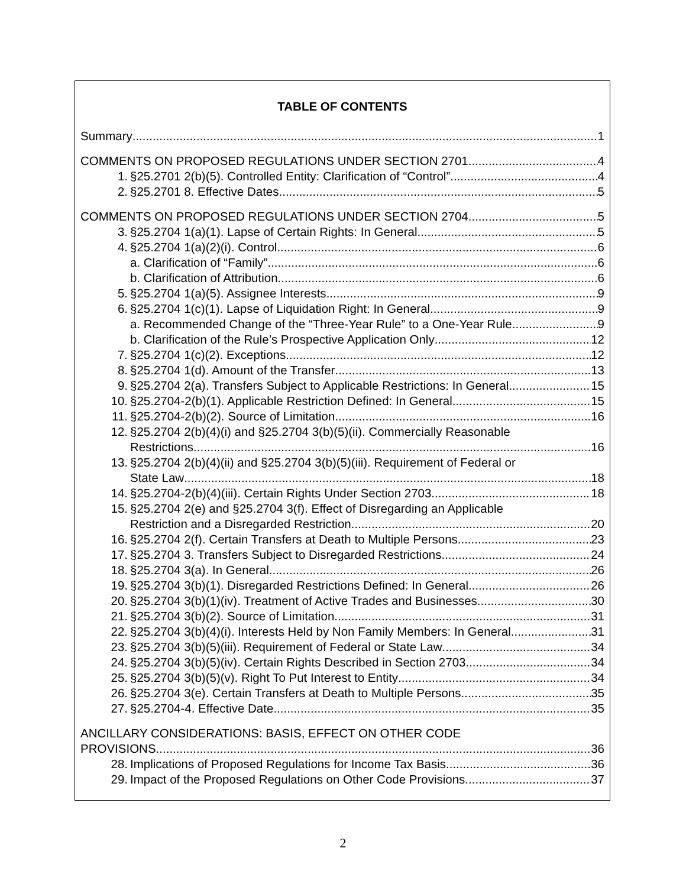TABLE OF CONTENTS
Summary 1
COMMENTS ON PROPOSED REGULATIONS UNDER SECTION 2701 4
1. §25.2701 2(b)(5). Controlled Entity: Clarification of “Control” 4
2. §25.2701 8. Effective Dates 5
COMMENTS ON PROPOSED REGULATIONS UNDER SECTION 2704 5
3. §25.2704 1(a)(1). Lapse of Certain Rights: In General 5
4. §25.2704 1(a)(2)(i). Control 6
a. Clarification of “Family” 6
b. Clarification of Attribution 6
5. §25.2704 1(a)(5). Assignee Interests 9
6. §25.2704 1(c)(1). Lapse of Liquidation Right: In General 9
a. Recommended Change of the “Three-Year Rule” to a One-Year Rule 9
b. Clarification of the Rule’s Prospective Application Only 12
7. §25.2704 1(c)(2). Exceptions 12
8. §25.2704 1(d). Amount of the Transfer 13
9. §25.2704 2(a). Transfers Subject to Applicable Restrictions: In General 15
10. §25.2704-2(b)(1). Applicable Restriction Defined: In General 15
11. §25.2704-2(b)(2). Source of Limitation 16
12. §25.2704 2(b)(4)(i) and §25.2704 3(b)(5)(ii). Commercially Reasonable
Restrictions 16
13. §25.2704 2(b)(4)(ii) and §25.2704 3(b)(5)(iii). Requirement of Federal or
State Law 18
14. §25.2704-2(b)(4)(iii). Certain Rights Under Section 2703 18
15. §25.2704 2(e) and §25.2704 3(f). Effect of Disregarding an Applicable
Restriction and a Disregarded Restriction 20
16. §25.2704 2(f). Certain Transfers at Death to Multiple Persons 23
17. §25.2704 3. Transfers Subject to Disregarded Restrictions 24
18. §25.2704 3(a). In General 26
19. §25.2704 3(b)(1). Disregarded Restrictions Defined: In General 26
20. §25.2704 3(b)(1)(iv). Treatment of Active Trades and Businesses 30
21. §25.2704 3(b)(2). Source of Limitation 31
22. §25.2704 3(b)(4)(i). Interests Held by Non Family Members: In General 31
23. §25.2704 3(b)(5)(iii). Requirement of Federal or State Law 34
24. §25.2704 3(b)(5)(iv). Certain Rights Described in Section 2703 34
25. §25.2704 3(b)(5)(v). Right To Put Interest to Entity 34
26. §25.2704 3(e). Certain Transfers at Death to Multiple Persons 35
27. §25.2704-4. Effective Date 35
ANCILLARY CONSIDERATIONS: BASIS, EFFECT ON OTHER CODE
PROVISIONS 36
28. Implications of Proposed Regulations for Income Tax Basis 36
29. Impact of the Proposed Regulations on Other Code Provisions 37
2